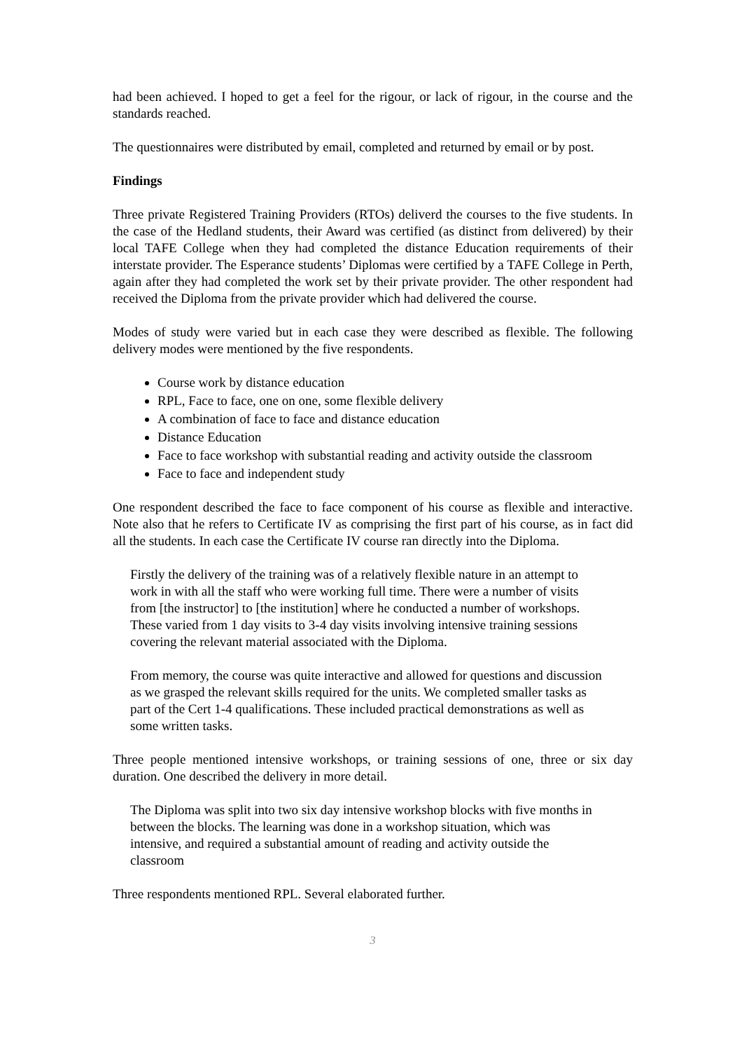had been achieved. I hoped to get a feel for the rigour, or lack of rigour, in the course and the standards reached.
The questionnaires were distributed by email, completed and returned by email or by post.
Findings
Three private Registered Training Providers (RTOs) deliverd the courses to the five students. In the case of the Hedland students, their Award was certified (as distinct from delivered) by their local TAFE College when they had completed the distance Education requirements of their interstate provider. The Esperance students’ Diplomas were certified by a TAFE College in Perth, again after they had completed the work set by their private provider. The other respondent had received the Diploma from the private provider which had delivered the course.
Modes of study were varied but in each case they were described as flexible. The following delivery modes were mentioned by the five respondents.
Course work by distance education
RPL, Face to face, one on one, some flexible delivery
A combination of face to face and distance education
Distance Education
Face to face workshop with substantial reading and activity outside the classroom
Face to face and independent study
One respondent described the face to face component of his course as flexible and interactive. Note also that he refers to Certificate IV as comprising the first part of his course, as in fact did all the students. In each case the Certificate IV course ran directly into the Diploma.
Firstly the delivery of the training was of a relatively flexible nature in an attempt to work in with all the staff who were working full time. There were a number of visits from [the instructor] to [the institution] where he conducted a number of workshops. These varied from 1 day visits to 3-4 day visits involving intensive training sessions covering the relevant material associated with the Diploma.
From memory, the course was quite interactive and allowed for questions and discussion as we grasped the relevant skills required for the units. We completed smaller tasks as part of the Cert 1-4 qualifications. These included practical demonstrations as well as some written tasks.
Three people mentioned intensive workshops, or training sessions of one, three or six day duration. One described the delivery in more detail.
The Diploma was split into two six day intensive workshop blocks with five months in between the blocks. The learning was done in a workshop situation, which was intensive, and required a substantial amount of reading and activity outside the classroom
Three respondents mentioned RPL. Several elaborated further.
3